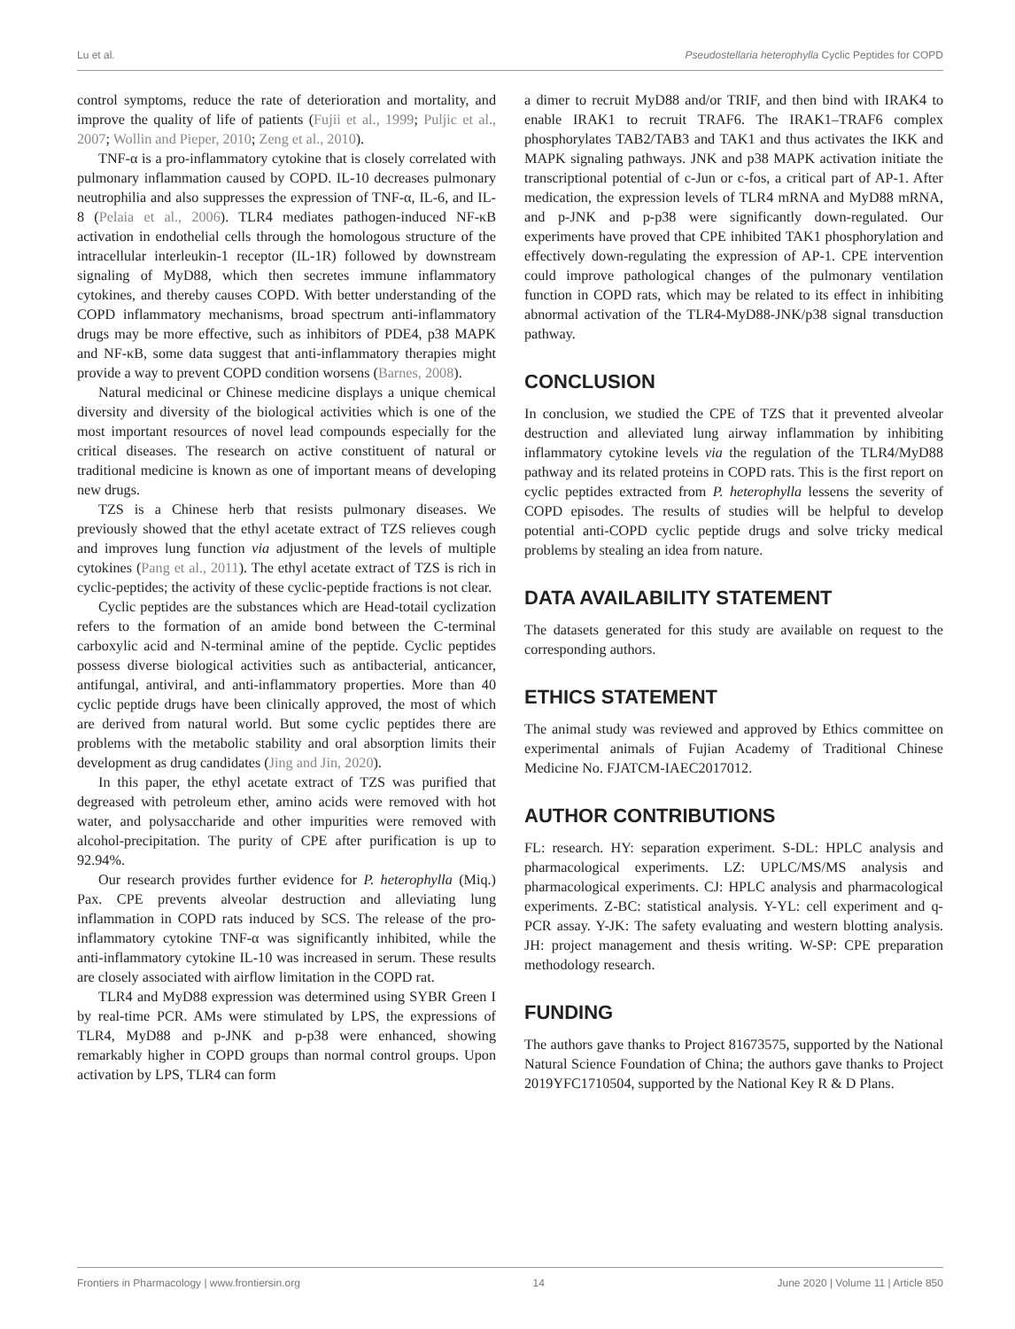Lu et al. Pseudostellaria heterophylla Cyclic Peptides for COPD
control symptoms, reduce the rate of deterioration and mortality, and improve the quality of life of patients (Fujii et al., 1999; Puljic et al., 2007; Wollin and Pieper, 2010; Zeng et al., 2010).
TNF-α is a pro-inflammatory cytokine that is closely correlated with pulmonary inflammation caused by COPD. IL-10 decreases pulmonary neutrophilia and also suppresses the expression of TNF-α, IL-6, and IL-8 (Pelaia et al., 2006). TLR4 mediates pathogen-induced NF-κB activation in endothelial cells through the homologous structure of the intracellular interleukin-1 receptor (IL-1R) followed by downstream signaling of MyD88, which then secretes immune inflammatory cytokines, and thereby causes COPD. With better understanding of the COPD inflammatory mechanisms, broad spectrum anti-inflammatory drugs may be more effective, such as inhibitors of PDE4, p38 MAPK and NF-κB, some data suggest that anti-inflammatory therapies might provide a way to prevent COPD condition worsens (Barnes, 2008).
Natural medicinal or Chinese medicine displays a unique chemical diversity and diversity of the biological activities which is one of the most important resources of novel lead compounds especially for the critical diseases. The research on active constituent of natural or traditional medicine is known as one of important means of developing new drugs.
TZS is a Chinese herb that resists pulmonary diseases. We previously showed that the ethyl acetate extract of TZS relieves cough and improves lung function via adjustment of the levels of multiple cytokines (Pang et al., 2011). The ethyl acetate extract of TZS is rich in cyclic-peptides; the activity of these cyclic-peptide fractions is not clear.
Cyclic peptides are the substances which are Head-totail cyclization refers to the formation of an amide bond between the C-terminal carboxylic acid and N-terminal amine of the peptide. Cyclic peptides possess diverse biological activities such as antibacterial, anticancer, antifungal, antiviral, and anti-inflammatory properties. More than 40 cyclic peptide drugs have been clinically approved, the most of which are derived from natural world. But some cyclic peptides there are problems with the metabolic stability and oral absorption limits their development as drug candidates (Jing and Jin, 2020).
In this paper, the ethyl acetate extract of TZS was purified that degreased with petroleum ether, amino acids were removed with hot water, and polysaccharide and other impurities were removed with alcohol-precipitation. The purity of CPE after purification is up to 92.94%.
Our research provides further evidence for P. heterophylla (Miq.) Pax. CPE prevents alveolar destruction and alleviating lung inflammation in COPD rats induced by SCS. The release of the pro-inflammatory cytokine TNF-α was significantly inhibited, while the anti-inflammatory cytokine IL-10 was increased in serum. These results are closely associated with airflow limitation in the COPD rat.
TLR4 and MyD88 expression was determined using SYBR Green I by real-time PCR. AMs were stimulated by LPS, the expressions of TLR4, MyD88 and p-JNK and p-p38 were enhanced, showing remarkably higher in COPD groups than normal control groups. Upon activation by LPS, TLR4 can form
a dimer to recruit MyD88 and/or TRIF, and then bind with IRAK4 to enable IRAK1 to recruit TRAF6. The IRAK1–TRAF6 complex phosphorylates TAB2/TAB3 and TAK1 and thus activates the IKK and MAPK signaling pathways. JNK and p38 MAPK activation initiate the transcriptional potential of c-Jun or c-fos, a critical part of AP-1. After medication, the expression levels of TLR4 mRNA and MyD88 mRNA, and p-JNK and p-p38 were significantly down-regulated. Our experiments have proved that CPE inhibited TAK1 phosphorylation and effectively down-regulating the expression of AP-1. CPE intervention could improve pathological changes of the pulmonary ventilation function in COPD rats, which may be related to its effect in inhibiting abnormal activation of the TLR4-MyD88-JNK/p38 signal transduction pathway.
CONCLUSION
In conclusion, we studied the CPE of TZS that it prevented alveolar destruction and alleviated lung airway inflammation by inhibiting inflammatory cytokine levels via the regulation of the TLR4/MyD88 pathway and its related proteins in COPD rats. This is the first report on cyclic peptides extracted from P. heterophylla lessens the severity of COPD episodes. The results of studies will be helpful to develop potential anti-COPD cyclic peptide drugs and solve tricky medical problems by stealing an idea from nature.
DATA AVAILABILITY STATEMENT
The datasets generated for this study are available on request to the corresponding authors.
ETHICS STATEMENT
The animal study was reviewed and approved by Ethics committee on experimental animals of Fujian Academy of Traditional Chinese Medicine No. FJATCM-IAEC2017012.
AUTHOR CONTRIBUTIONS
FL: research. HY: separation experiment. S-DL: HPLC analysis and pharmacological experiments. LZ: UPLC/MS/MS analysis and pharmacological experiments. CJ: HPLC analysis and pharmacological experiments. Z-BC: statistical analysis. Y-YL: cell experiment and q-PCR assay. Y-JK: The safety evaluating and western blotting analysis. JH: project management and thesis writing. W-SP: CPE preparation methodology research.
FUNDING
The authors gave thanks to Project 81673575, supported by the National Natural Science Foundation of China; the authors gave thanks to Project 2019YFC1710504, supported by the National Key R & D Plans.
Frontiers in Pharmacology | www.frontiersin.org 14 June 2020 | Volume 11 | Article 850